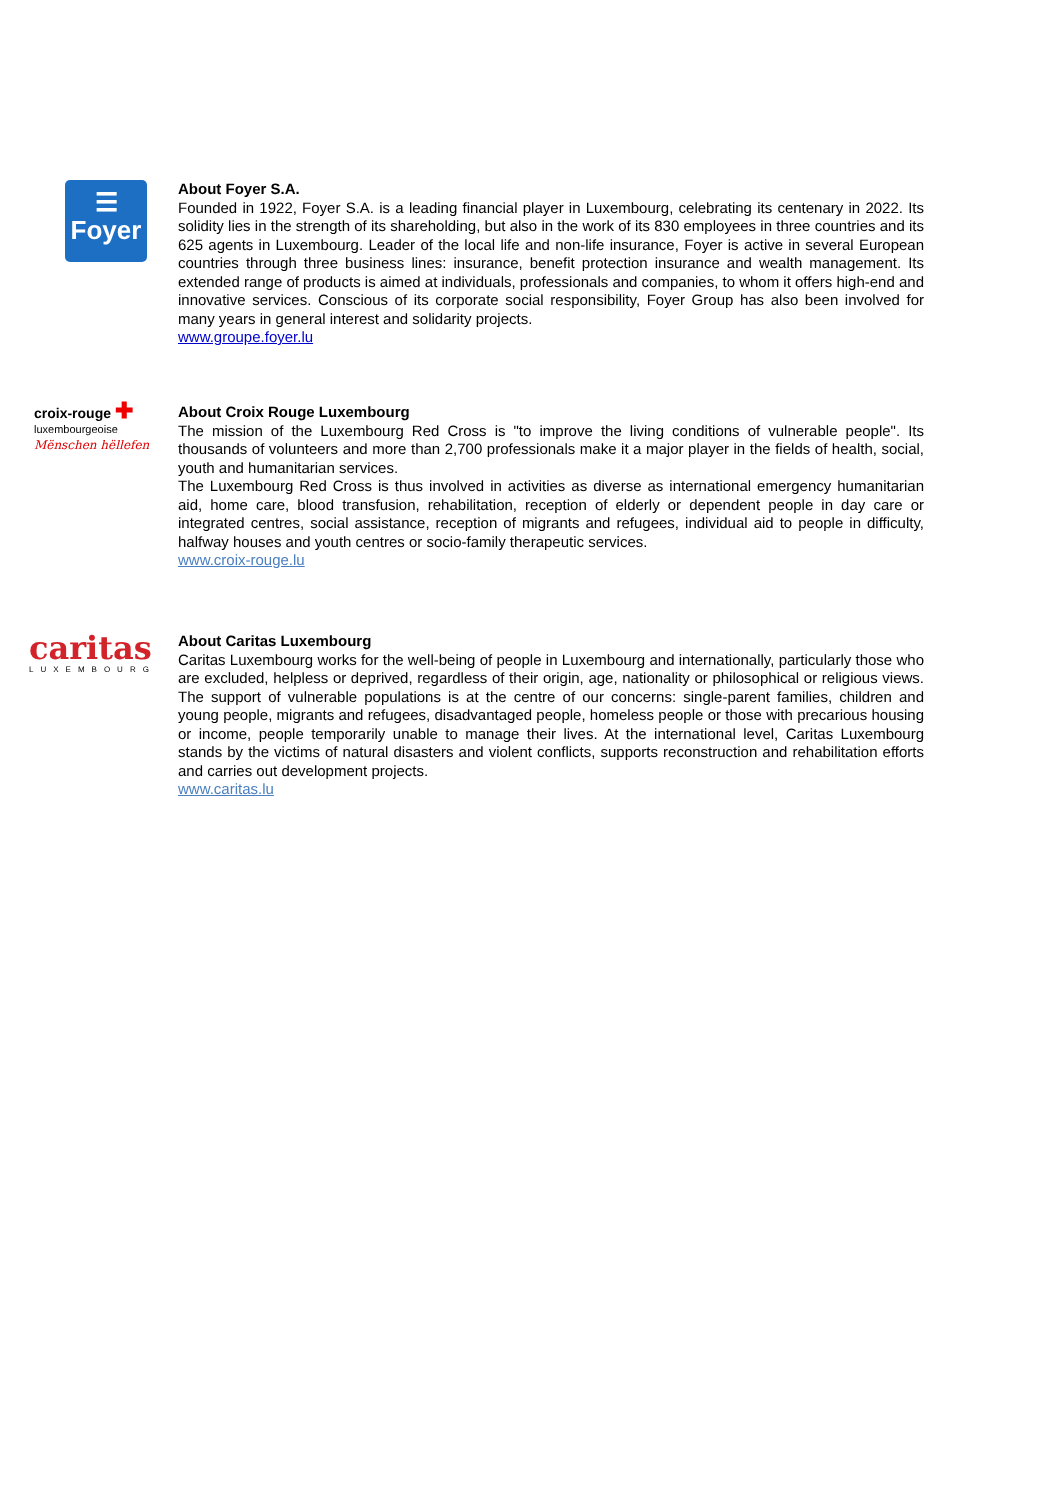☰
Foyer
About Foyer S.A.
Founded in 1922, Foyer S.A. is a leading financial player in Luxembourg, celebrating its centenary in 2022. Its solidity lies in the strength of its shareholding, but also in the work of its 830 employees in three countries and its 625 agents in Luxembourg. Leader of the local life and non-life insurance, Foyer is active in several European countries through three business lines: insurance, benefit protection insurance and wealth management. Its extended range of products is aimed at individuals, professionals and companies, to whom it offers high-end and innovative services. Conscious of its corporate social responsibility, Foyer Group has also been involved for many years in general interest and solidarity projects.
www.groupe.foyer.lu
croix-rouge ✚
luxembourgeoise
Mënschen hëllefen
About Croix Rouge Luxembourg
The mission of the Luxembourg Red Cross is "to improve the living conditions of vulnerable people". Its thousands of volunteers and more than 2,700 professionals make it a major player in the fields of health, social, youth and humanitarian services.
The Luxembourg Red Cross is thus involved in activities as diverse as international emergency humanitarian aid, home care, blood transfusion, rehabilitation, reception of elderly or dependent people in day care or integrated centres, social assistance, reception of migrants and refugees, individual aid to people in difficulty, halfway houses and youth centres or socio-family therapeutic services.
www.croix-rouge.lu
caritas
LUXEMBOURG
About Caritas Luxembourg
Caritas Luxembourg works for the well-being of people in Luxembourg and internationally, particularly those who are excluded, helpless or deprived, regardless of their origin, age, nationality or philosophical or religious views. The support of vulnerable populations is at the centre of our concerns: single-parent families, children and young people, migrants and refugees, disadvantaged people, homeless people or those with precarious housing or income, people temporarily unable to manage their lives. At the international level, Caritas Luxembourg stands by the victims of natural disasters and violent conflicts, supports reconstruction and rehabilitation efforts and carries out development projects.
www.caritas.lu